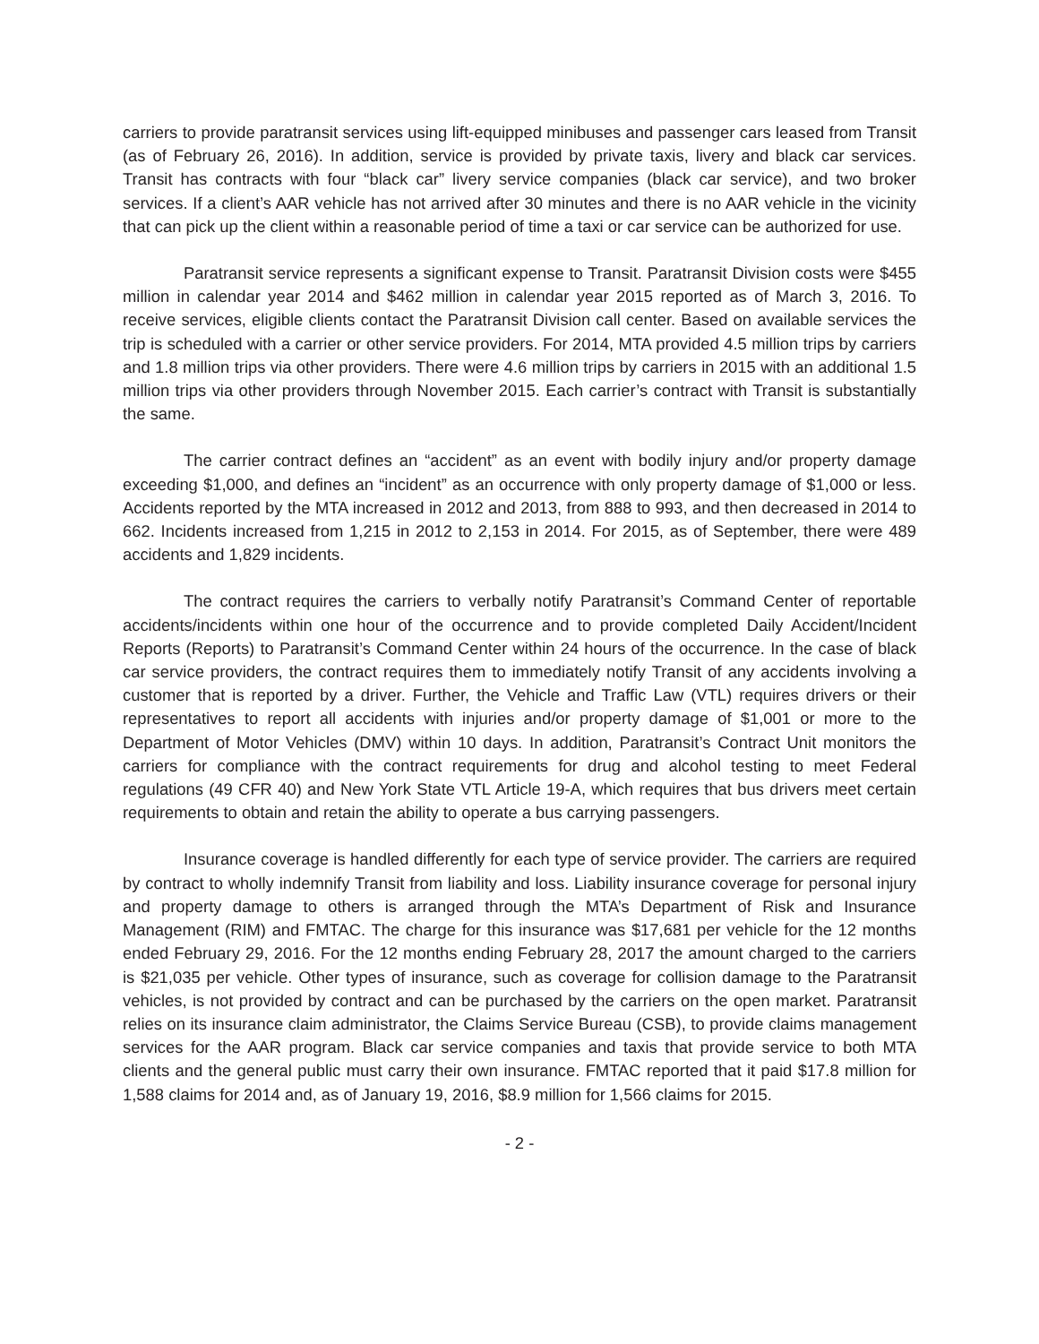carriers to provide paratransit services using lift-equipped minibuses and passenger cars leased from Transit (as of February 26, 2016). In addition, service is provided by private taxis, livery and black car services. Transit has contracts with four “black car” livery service companies (black car service), and two broker services. If a client’s AAR vehicle has not arrived after 30 minutes and there is no AAR vehicle in the vicinity that can pick up the client within a reasonable period of time a taxi or car service can be authorized for use.
Paratransit service represents a significant expense to Transit. Paratransit Division costs were $455 million in calendar year 2014 and $462 million in calendar year 2015 reported as of March 3, 2016. To receive services, eligible clients contact the Paratransit Division call center. Based on available services the trip is scheduled with a carrier or other service providers. For 2014, MTA provided 4.5 million trips by carriers and 1.8 million trips via other providers. There were 4.6 million trips by carriers in 2015 with an additional 1.5 million trips via other providers through November 2015. Each carrier’s contract with Transit is substantially the same.
The carrier contract defines an “accident” as an event with bodily injury and/or property damage exceeding $1,000, and defines an “incident” as an occurrence with only property damage of $1,000 or less. Accidents reported by the MTA increased in 2012 and 2013, from 888 to 993, and then decreased in 2014 to 662. Incidents increased from 1,215 in 2012 to 2,153 in 2014. For 2015, as of September, there were 489 accidents and 1,829 incidents.
The contract requires the carriers to verbally notify Paratransit’s Command Center of reportable accidents/incidents within one hour of the occurrence and to provide completed Daily Accident/Incident Reports (Reports) to Paratransit’s Command Center within 24 hours of the occurrence. In the case of black car service providers, the contract requires them to immediately notify Transit of any accidents involving a customer that is reported by a driver. Further, the Vehicle and Traffic Law (VTL) requires drivers or their representatives to report all accidents with injuries and/or property damage of $1,001 or more to the Department of Motor Vehicles (DMV) within 10 days. In addition, Paratransit’s Contract Unit monitors the carriers for compliance with the contract requirements for drug and alcohol testing to meet Federal regulations (49 CFR 40) and New York State VTL Article 19-A, which requires that bus drivers meet certain requirements to obtain and retain the ability to operate a bus carrying passengers.
Insurance coverage is handled differently for each type of service provider. The carriers are required by contract to wholly indemnify Transit from liability and loss. Liability insurance coverage for personal injury and property damage to others is arranged through the MTA’s Department of Risk and Insurance Management (RIM) and FMTAC. The charge for this insurance was $17,681 per vehicle for the 12 months ended February 29, 2016. For the 12 months ending February 28, 2017 the amount charged to the carriers is $21,035 per vehicle. Other types of insurance, such as coverage for collision damage to the Paratransit vehicles, is not provided by contract and can be purchased by the carriers on the open market. Paratransit relies on its insurance claim administrator, the Claims Service Bureau (CSB), to provide claims management services for the AAR program. Black car service companies and taxis that provide service to both MTA clients and the general public must carry their own insurance. FMTAC reported that it paid $17.8 million for 1,588 claims for 2014 and, as of January 19, 2016, $8.9 million for 1,566 claims for 2015.
- 2 -